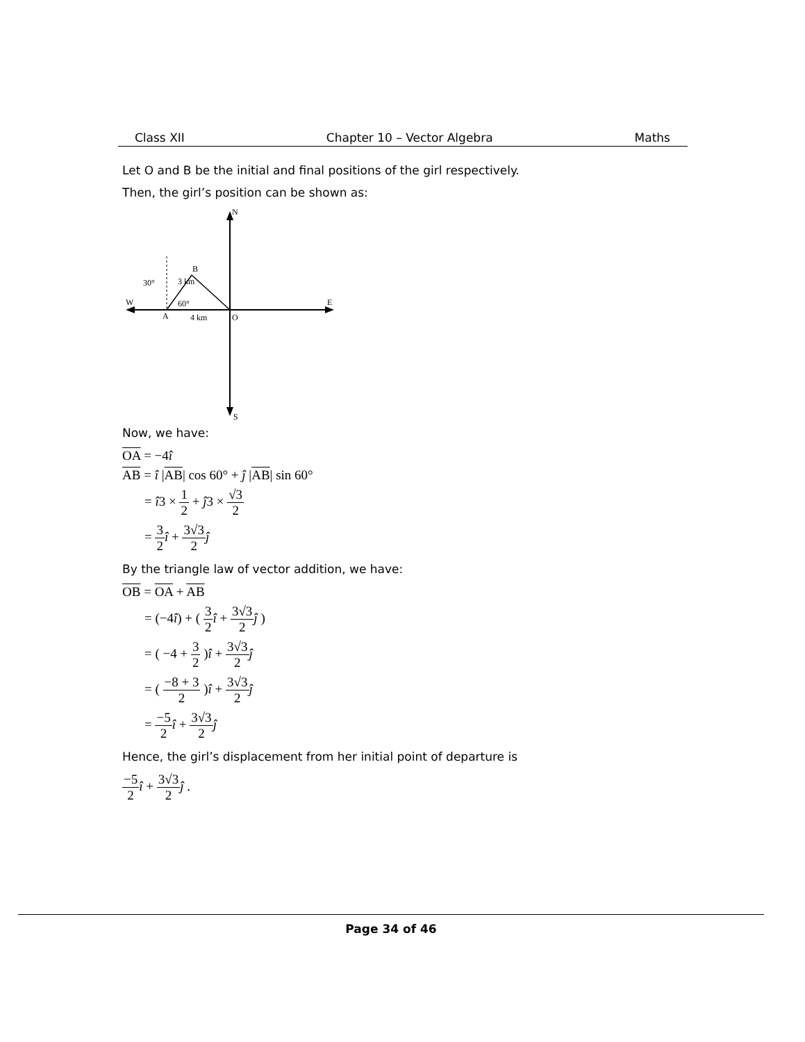Class XII Chapter 10 – Vector Algebra Maths
Let O and B be the initial and final positions of the girl respectively.
Then, the girl’s position can be shown as:
N
S
W
E
A
O
B
30°
60°
4 km
3 km
Now, we have:
OA = −4î
AB = î |AB| cos 60° + ĵ |AB| sin 60°
= î3 × 1 2 + ĵ3 × √3 2
= 3 2 î + 3√3 2 ĵ
By the triangle law of vector addition, we have:
OB = OA + AB
= (−4î) + ( 3 2 î + 3√3 2 ĵ )
= ( −4 + 3 2 )î + 3√3 2 ĵ
= ( −8 + 3 2 )î + 3√3 2 ĵ
= −5 2 î + 3√3 2 ĵ
Hence, the girl’s displacement from her initial point of departure is
−5 2 î + 3√3 2 ĵ .
Page 34 of 46